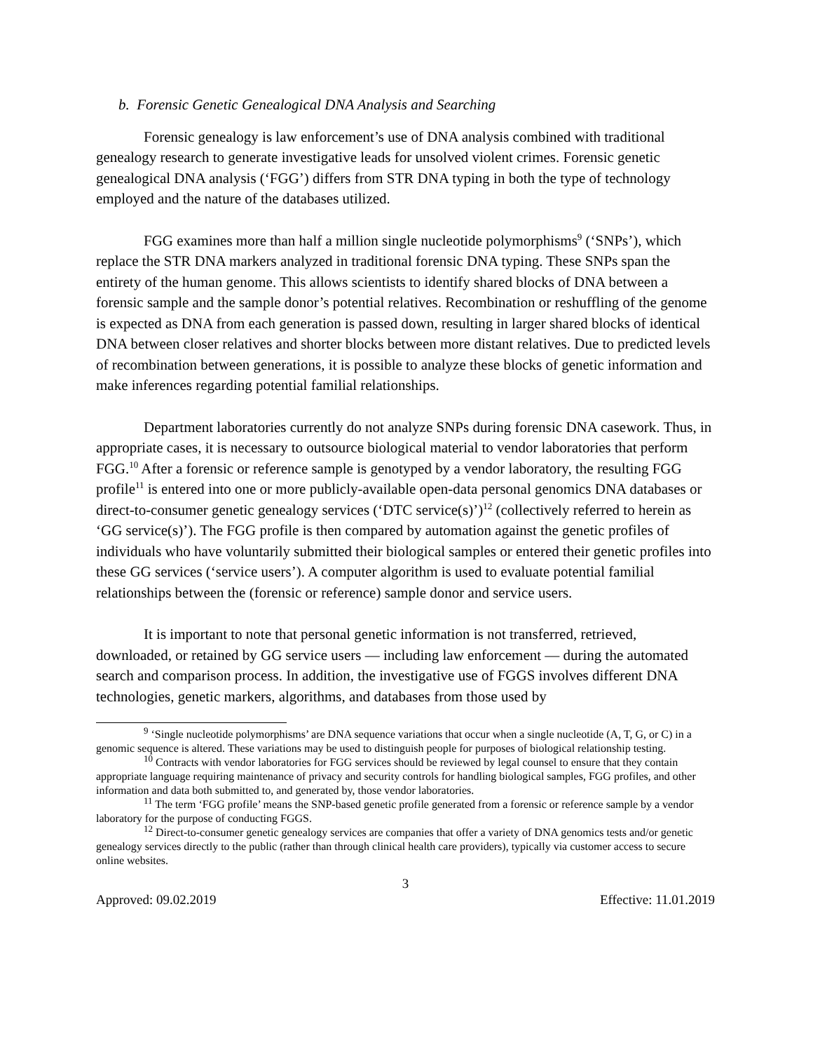b. Forensic Genetic Genealogical DNA Analysis and Searching
Forensic genealogy is law enforcement’s use of DNA analysis combined with traditional genealogy research to generate investigative leads for unsolved violent crimes. Forensic genetic genealogical DNA analysis (‘FGG’) differs from STR DNA typing in both the type of technology employed and the nature of the databases utilized.
FGG examines more than half a million single nucleotide polymorphisms<sup>9</sup> (‘SNPs’), which replace the STR DNA markers analyzed in traditional forensic DNA typing. These SNPs span the entirety of the human genome. This allows scientists to identify shared blocks of DNA between a forensic sample and the sample donor’s potential relatives. Recombination or reshuffling of the genome is expected as DNA from each generation is passed down, resulting in larger shared blocks of identical DNA between closer relatives and shorter blocks between more distant relatives. Due to predicted levels of recombination between generations, it is possible to analyze these blocks of genetic information and make inferences regarding potential familial relationships.
Department laboratories currently do not analyze SNPs during forensic DNA casework. Thus, in appropriate cases, it is necessary to outsource biological material to vendor laboratories that perform FGG.<sup>10</sup> After a forensic or reference sample is genotyped by a vendor laboratory, the resulting FGG profile<sup>11</sup> is entered into one or more publicly-available open-data personal genomics DNA databases or direct-to-consumer genetic genealogy services (‘DTC service(s)’)<sup>12</sup> (collectively referred to herein as ‘GG service(s)’). The FGG profile is then compared by automation against the genetic profiles of individuals who have voluntarily submitted their biological samples or entered their genetic profiles into these GG services (‘service users’). A computer algorithm is used to evaluate potential familial relationships between the (forensic or reference) sample donor and service users.
It is important to note that personal genetic information is not transferred, retrieved, downloaded, or retained by GG service users — including law enforcement — during the automated search and comparison process. In addition, the investigative use of FGGS involves different DNA technologies, genetic markers, algorithms, and databases from those used by
<sup>9</sup> ‘Single nucleotide polymorphisms’ are DNA sequence variations that occur when a single nucleotide (A, T, G, or C) in a genomic sequence is altered. These variations may be used to distinguish people for purposes of biological relationship testing.
<sup>10</sup> Contracts with vendor laboratories for FGG services should be reviewed by legal counsel to ensure that they contain appropriate language requiring maintenance of privacy and security controls for handling biological samples, FGG profiles, and other information and data both submitted to, and generated by, those vendor laboratories.
<sup>11</sup> The term ‘FGG profile’ means the SNP-based genetic profile generated from a forensic or reference sample by a vendor laboratory for the purpose of conducting FGGS.
<sup>12</sup> Direct-to-consumer genetic genealogy services are companies that offer a variety of DNA genomics tests and/or genetic genealogy services directly to the public (rather than through clinical health care providers), typically via customer access to secure online websites.
3
Approved: 09.02.2019 Effective: 11.01.2019